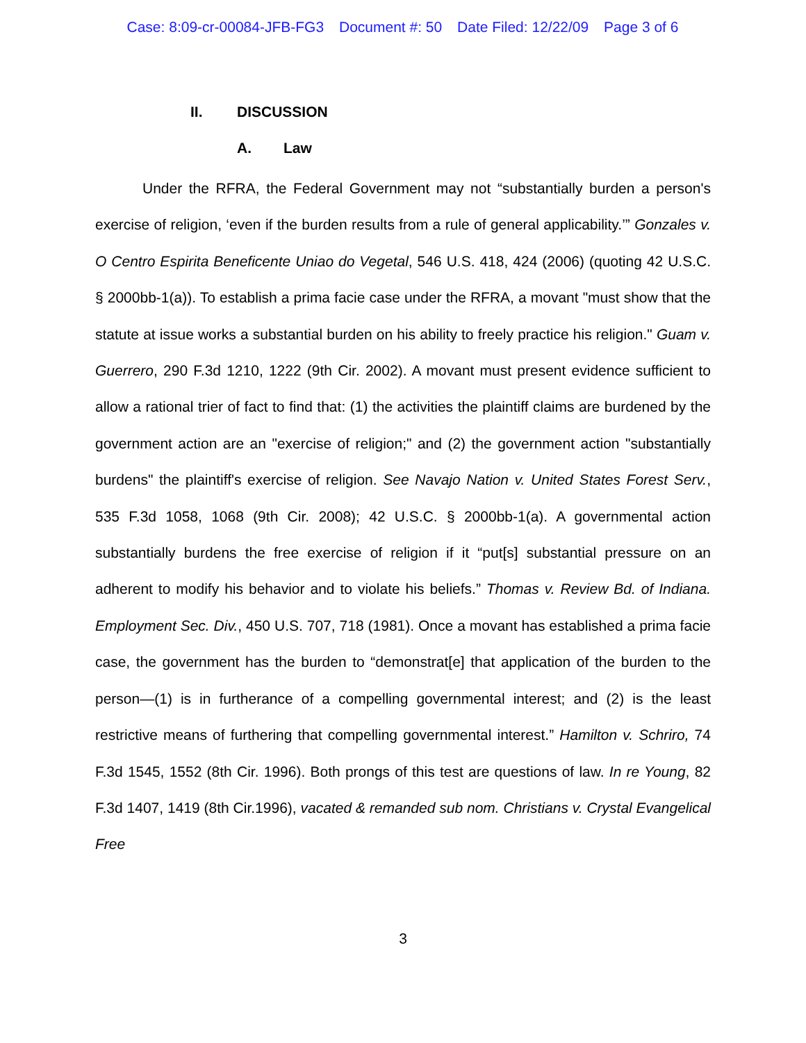Case: 8:09-cr-00084-JFB-FG3 Document #: 50 Date Filed: 12/22/09 Page 3 of 6
II. DISCUSSION
A. Law
Under the RFRA, the Federal Government may not “substantially burden a person's exercise of religion, ‘even if the burden results from a rule of general applicability.’” Gonzales v. O Centro Espirita Beneficente Uniao do Vegetal, 546 U.S. 418, 424 (2006) (quoting 42 U.S.C. § 2000bb-1(a)). To establish a prima facie case under the RFRA, a movant "must show that the statute at issue works a substantial burden on his ability to freely practice his religion." Guam v. Guerrero, 290 F.3d 1210, 1222 (9th Cir. 2002). A movant must present evidence sufficient to allow a rational trier of fact to find that: (1) the activities the plaintiff claims are burdened by the government action are an "exercise of religion;" and (2) the government action "substantially burdens" the plaintiff's exercise of religion. See Navajo Nation v. United States Forest Serv., 535 F.3d 1058, 1068 (9th Cir. 2008); 42 U.S.C. § 2000bb-1(a). A governmental action substantially burdens the free exercise of religion if it “put[s] substantial pressure on an adherent to modify his behavior and to violate his beliefs.” Thomas v. Review Bd. of Indiana. Employment Sec. Div., 450 U.S. 707, 718 (1981). Once a movant has established a prima facie case, the government has the burden to “demonstrat[e] that application of the burden to the person—(1) is in furtherance of a compelling governmental interest; and (2) is the least restrictive means of furthering that compelling governmental interest.” Hamilton v. Schriro, 74 F.3d 1545, 1552 (8th Cir. 1996). Both prongs of this test are questions of law. In re Young, 82 F.3d 1407, 1419 (8th Cir.1996), vacated & remanded sub nom. Christians v. Crystal Evangelical Free
3